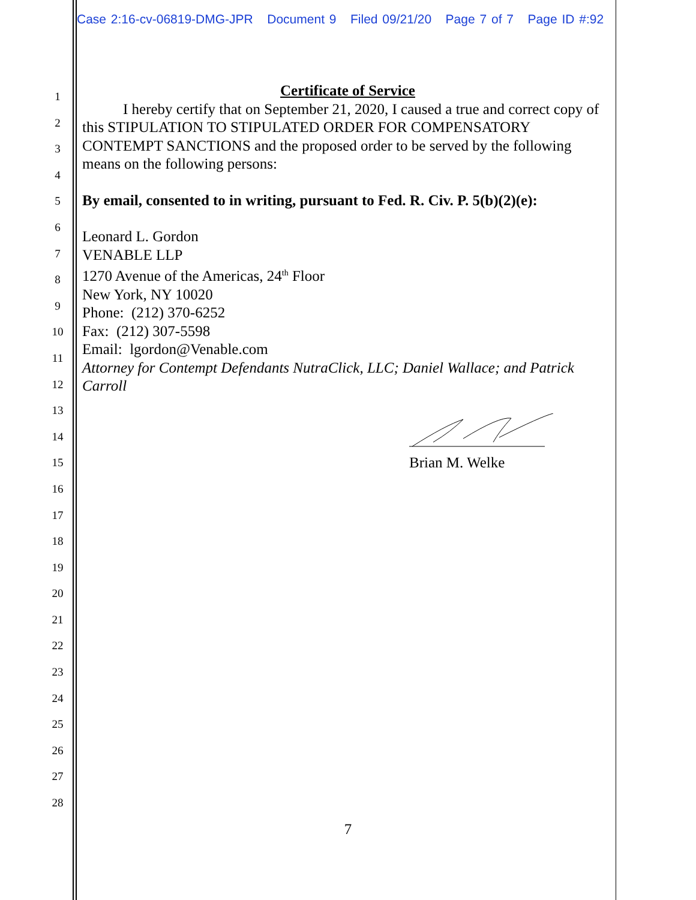Case 2:16-cv-06819-DMG-JPR Document 9 Filed 09/21/20 Page 7 of 7 Page ID #:92
1
2
3
4
5
6
7
8
9
10
11
12
13
14
15
16
17
18
19
20
21
22
23
24
25
26
27
28
Certificate of Service
I hereby certify that on September 21, 2020, I caused a true and correct copy of this STIPULATION TO STIPULATED ORDER FOR COMPENSATORY CONTEMPT SANCTIONS and the proposed order to be served by the following means on the following persons:
By email, consented to in writing, pursuant to Fed. R. Civ. P. 5(b)(2)(e):
Leonard L. Gordon
VENABLE LLP
1270 Avenue of the Americas, 24<sup>th</sup> Floor
New York, NY 10020
Phone: (212) 370-6252
Fax: (212) 307-5598
Email: lgordon@Venable.com
Attorney for Contempt Defendants NutraClick, LLC; Daniel Wallace; and Patrick Carroll
Brian M. Welke
7